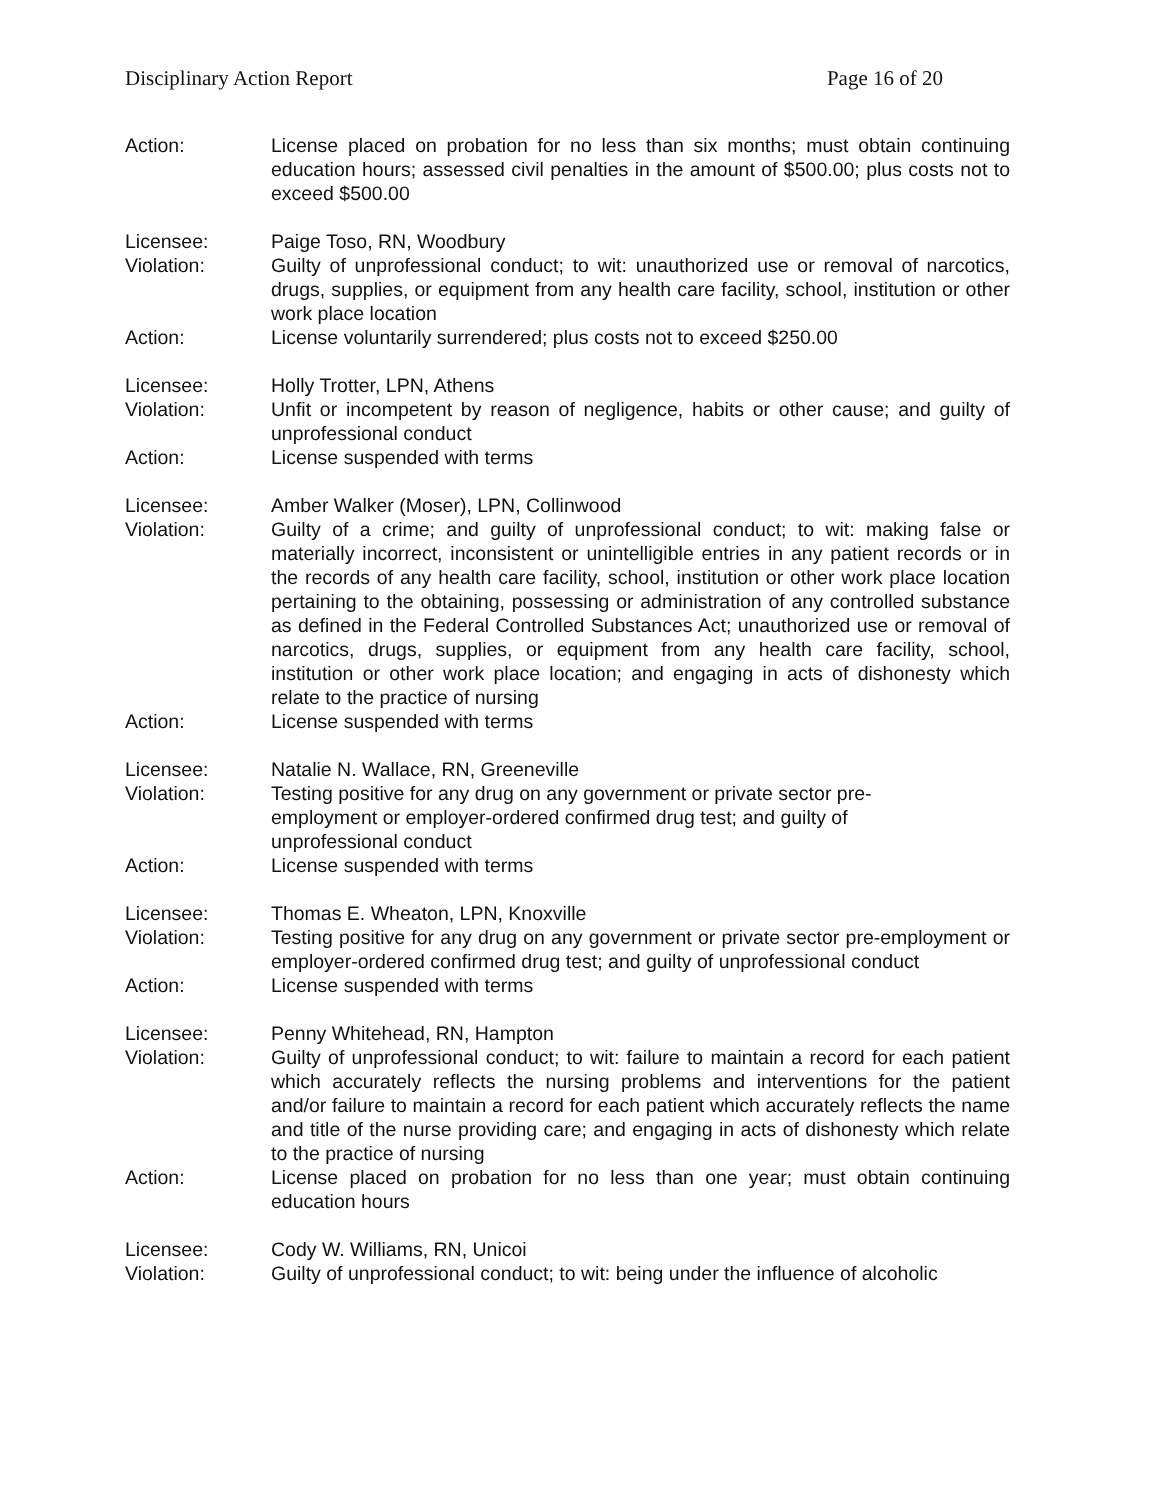Disciplinary Action Report Page 16 of 20
Action: License placed on probation for no less than six months; must obtain continuing education hours; assessed civil penalties in the amount of $500.00; plus costs not to exceed $500.00
Licensee: Paige Toso, RN, Woodbury
Violation: Guilty of unprofessional conduct; to wit: unauthorized use or removal of narcotics, drugs, supplies, or equipment from any health care facility, school, institution or other work place location
Action: License voluntarily surrendered; plus costs not to exceed $250.00
Licensee: Holly Trotter, LPN, Athens
Violation: Unfit or incompetent by reason of negligence, habits or other cause; and guilty of unprofessional conduct
Action: License suspended with terms
Licensee: Amber Walker (Moser), LPN, Collinwood
Violation: Guilty of a crime; and guilty of unprofessional conduct; to wit: making false or materially incorrect, inconsistent or unintelligible entries in any patient records or in the records of any health care facility, school, institution or other work place location pertaining to the obtaining, possessing or administration of any controlled substance as defined in the Federal Controlled Substances Act; unauthorized use or removal of narcotics, drugs, supplies, or equipment from any health care facility, school, institution or other work place location; and engaging in acts of dishonesty which relate to the practice of nursing
Action: License suspended with terms
Licensee: Natalie N. Wallace, RN, Greeneville
Violation: Testing positive for any drug on any government or private sector pre-employment or employer-ordered confirmed drug test; and guilty of unprofessional conduct
Action: License suspended with terms
Licensee: Thomas E. Wheaton, LPN, Knoxville
Violation: Testing positive for any drug on any government or private sector pre-employment or employer-ordered confirmed drug test; and guilty of unprofessional conduct
Action: License suspended with terms
Licensee: Penny Whitehead, RN, Hampton
Violation: Guilty of unprofessional conduct; to wit: failure to maintain a record for each patient which accurately reflects the nursing problems and interventions for the patient and/or failure to maintain a record for each patient which accurately reflects the name and title of the nurse providing care; and engaging in acts of dishonesty which relate to the practice of nursing
Action: License placed on probation for no less than one year; must obtain continuing education hours
Licensee: Cody W. Williams, RN, Unicoi
Violation: Guilty of unprofessional conduct; to wit: being under the influence of alcoholic